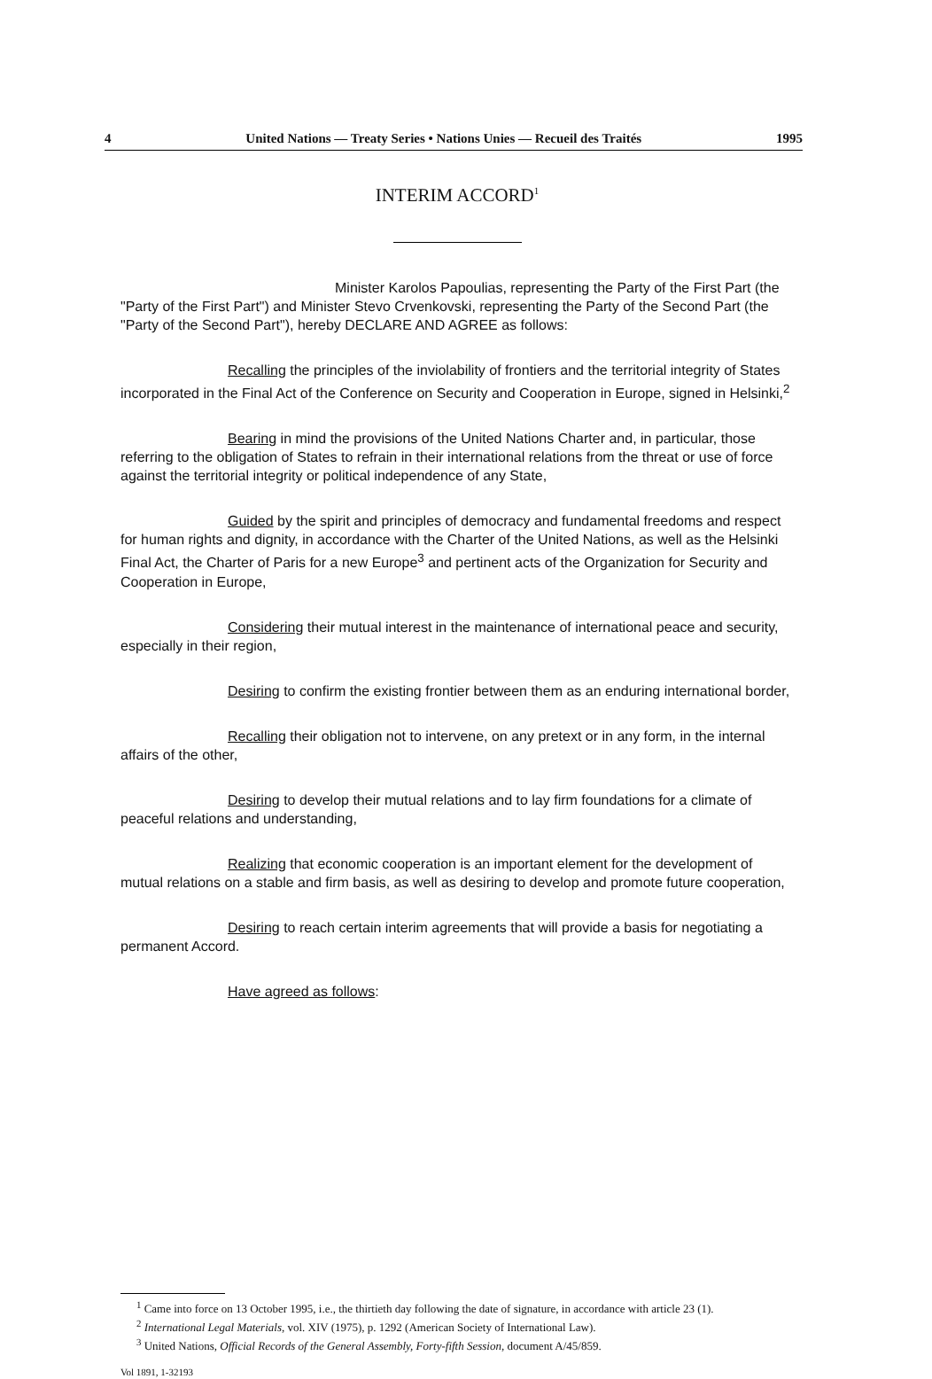4 United Nations — Treaty Series • Nations Unies — Recueil des Traités 1995
INTERIM ACCORD<sup>1</sup>
Minister Karolos Papoulias, representing the Party of the First Part (the "Party of the First Part") and Minister Stevo Crvenkovski, representing the Party of the Second Part (the "Party of the Second Part"), hereby DECLARE AND AGREE as follows:
Recalling the principles of the inviolability of frontiers and the territorial integrity of States incorporated in the Final Act of the Conference on Security and Cooperation in Europe, signed in Helsinki,<sup>2</sup>
Bearing in mind the provisions of the United Nations Charter and, in particular, those referring to the obligation of States to refrain in their international relations from the threat or use of force against the territorial integrity or political independence of any State,
Guided by the spirit and principles of democracy and fundamental freedoms and respect for human rights and dignity, in accordance with the Charter of the United Nations, as well as the Helsinki Final Act, the Charter of Paris for a new Europe<sup>3</sup> and pertinent acts of the Organization for Security and Cooperation in Europe,
Considering their mutual interest in the maintenance of international peace and security, especially in their region,
Desiring to confirm the existing frontier between them as an enduring international border,
Recalling their obligation not to intervene, on any pretext or in any form, in the internal affairs of the other,
Desiring to develop their mutual relations and to lay firm foundations for a climate of peaceful relations and understanding,
Realizing that economic cooperation is an important element for the development of mutual relations on a stable and firm basis, as well as desiring to develop and promote future cooperation,
Desiring to reach certain interim agreements that will provide a basis for negotiating a permanent Accord.
Have agreed as follows:
<sup>1</sup> Came into force on 13 October 1995, i.e., the thirtieth day following the date of signature, in accordance with article 23 (1).
<sup>2</sup> International Legal Materials, vol. XIV (1975), p. 1292 (American Society of International Law).
<sup>3</sup> United Nations, Official Records of the General Assembly, Forty-fifth Session, document A/45/859.
Vol 1891, 1-32193